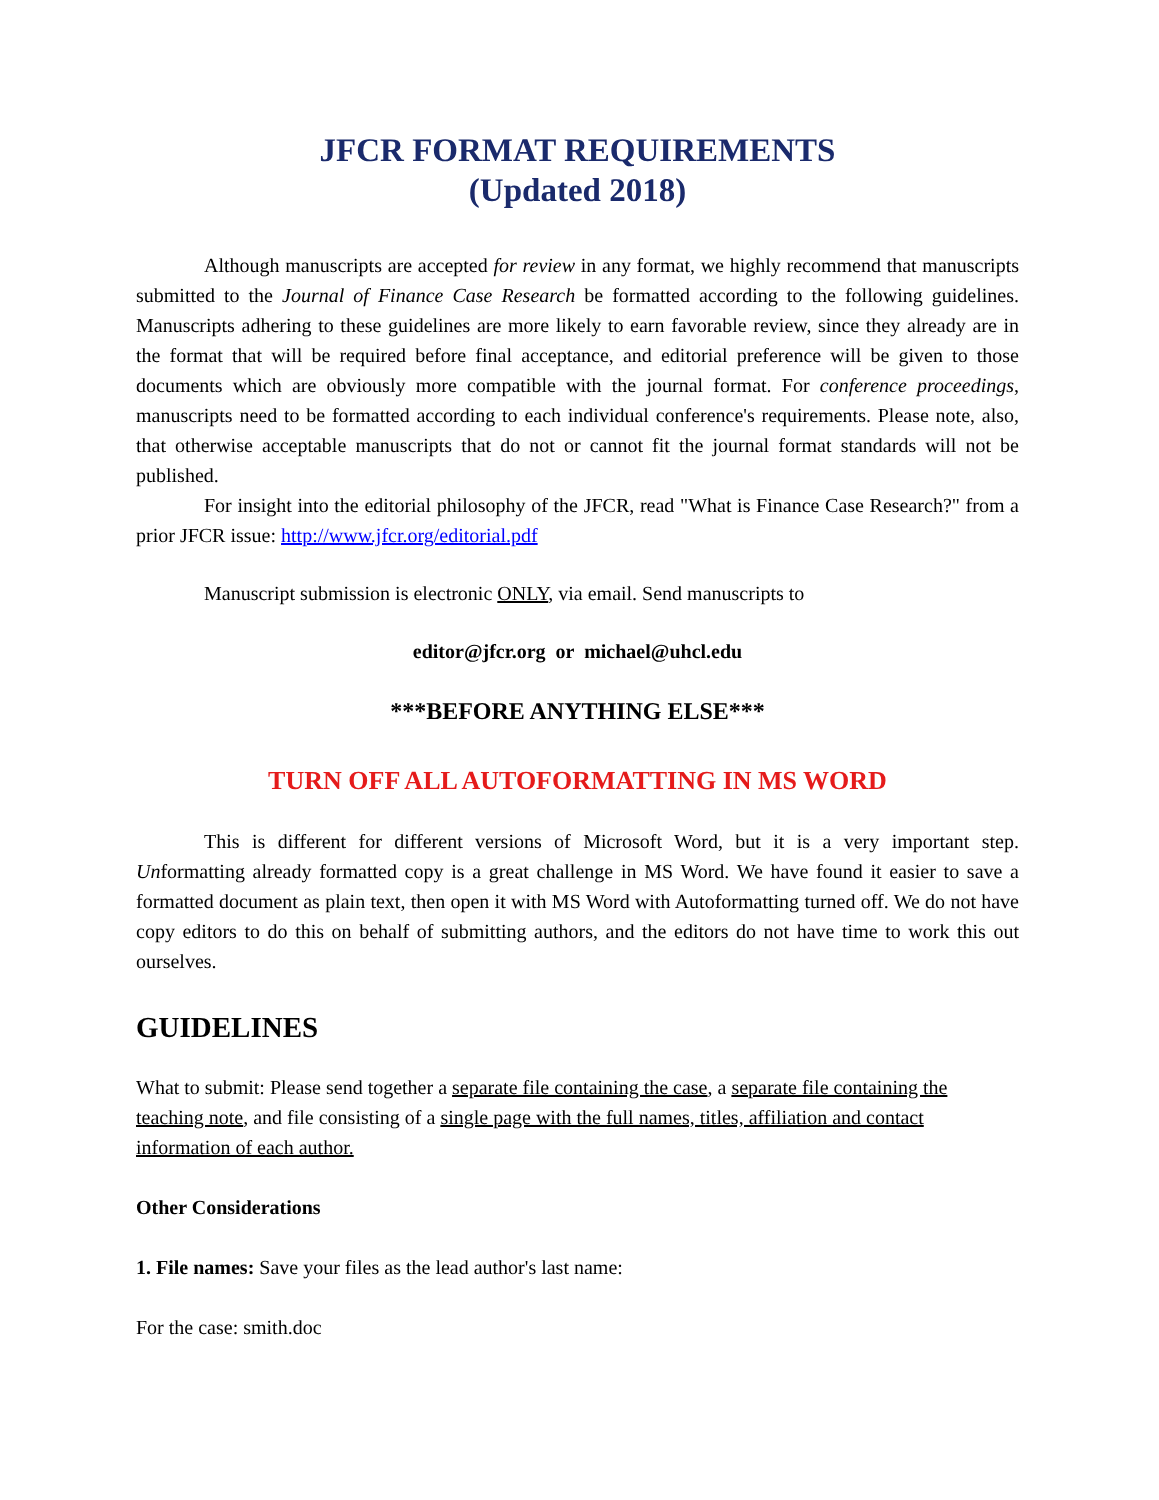JFCR FORMAT REQUIREMENTS
(Updated 2018)
Although manuscripts are accepted for review in any format, we highly recommend that manuscripts submitted to the Journal of Finance Case Research be formatted according to the following guidelines. Manuscripts adhering to these guidelines are more likely to earn favorable review, since they already are in the format that will be required before final acceptance, and editorial preference will be given to those documents which are obviously more compatible with the journal format. For conference proceedings, manuscripts need to be formatted according to each individual conference's requirements. Please note, also, that otherwise acceptable manuscripts that do not or cannot fit the journal format standards will not be published.
For insight into the editorial philosophy of the JFCR, read "What is Finance Case Research?" from a prior JFCR issue: http://www.jfcr.org/editorial.pdf
Manuscript submission is electronic ONLY, via email. Send manuscripts to
editor@jfcr.org or michael@uhcl.edu
***BEFORE ANYTHING ELSE***
TURN OFF ALL AUTOFORMATTING IN MS WORD
This is different for different versions of Microsoft Word, but it is a very important step. Unformatting already formatted copy is a great challenge in MS Word. We have found it easier to save a formatted document as plain text, then open it with MS Word with Autoformatting turned off. We do not have copy editors to do this on behalf of submitting authors, and the editors do not have time to work this out ourselves.
GUIDELINES
What to submit: Please send together a separate file containing the case, a separate file containing the teaching note, and file consisting of a single page with the full names, titles, affiliation and contact information of each author.
Other Considerations
1. File names: Save your files as the lead author's last name:
For the case: smith.doc